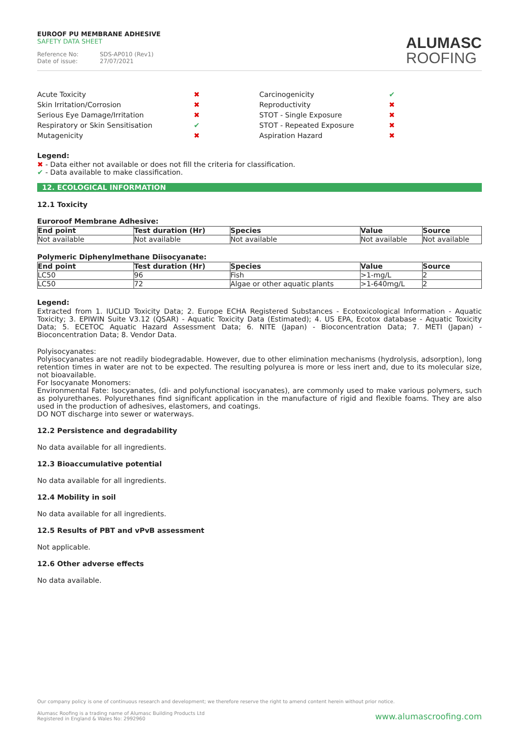EUROOF PU MEMBRANE ADHESIVE
SAFETY DATA SHEET
Reference No: SDS-AP010 (Rev1)
Date of issue: 27/07/2021
ALUMASC
ROOFING
Acute Toxicity
✖
Carcinogenicity
✔
Skin Irritation/Corrosion
✖
Reproductivity
✖
Serious Eye Damage/Irritation
✖
STOT - Single Exposure
✖
Respiratory or Skin Sensitisation
✔
STOT - Repeated Exposure
✖
Mutagenicity
✖
Aspiration Hazard
✖
Legend:
✖ - Data either not available or does not fill the criteria for classification.
✔ - Data available to make classification.
12. ECOLOGICAL INFORMATION
12.1 Toxicity
Euroroof Membrane Adhesive:
| End point | Test duration (Hr) | Species | Value | Source |
| --- | --- | --- | --- | --- |
| Not available | Not available | Not available | Not available | Not available |
Polymeric Diphenylmethane Diisocyanate:
| End point | Test duration (Hr) | Species | Value | Source |
| --- | --- | --- | --- | --- |
| LC50 | 96 | Fish | >1-mg/L | 2 |
| LC50 | 72 | Algae or other aquatic plants | >1-640mg/L | 2 |
Legend:
Extracted from 1. IUCLID Toxicity Data; 2. Europe ECHA Registered Substances - Ecotoxicological Information - Aquatic Toxicity; 3. EPIWIN Suite V3.12 (QSAR) - Aquatic Toxicity Data (Estimated); 4. US EPA, Ecotox database - Aquatic Toxicity Data; 5. ECETOC Aquatic Hazard Assessment Data; 6. NITE (Japan) - Bioconcentration Data; 7. METI (Japan) - Bioconcentration Data; 8. Vendor Data.
Polyisocyanates:
Polyisocyanates are not readily biodegradable. However, due to other elimination mechanisms (hydrolysis, adsorption), long retention times in water are not to be expected. The resulting polyurea is more or less inert and, due to its molecular size, not bioavailable.
For Isocyanate Monomers:
Environmental Fate: Isocyanates, (di- and polyfunctional isocyanates), are commonly used to make various polymers, such as polyurethanes. Polyurethanes find significant application in the manufacture of rigid and flexible foams. They are also used in the production of adhesives, elastomers, and coatings.
DO NOT discharge into sewer or waterways.
12.2 Persistence and degradability
No data available for all ingredients.
12.3 Bioaccumulative potential
No data available for all ingredients.
12.4 Mobility in soil
No data available for all ingredients.
12.5 Results of PBT and vPvB assessment
Not applicable.
12.6 Other adverse effects
No data available.
Our company policy is one of continuous research and development; we therefore reserve the right to amend content herein without prior notice.
Alumasc Roofing is a trading name of Alumasc Building Products Ltd
Registered in England & Wales No: 2992960
www.alumascroofing.com